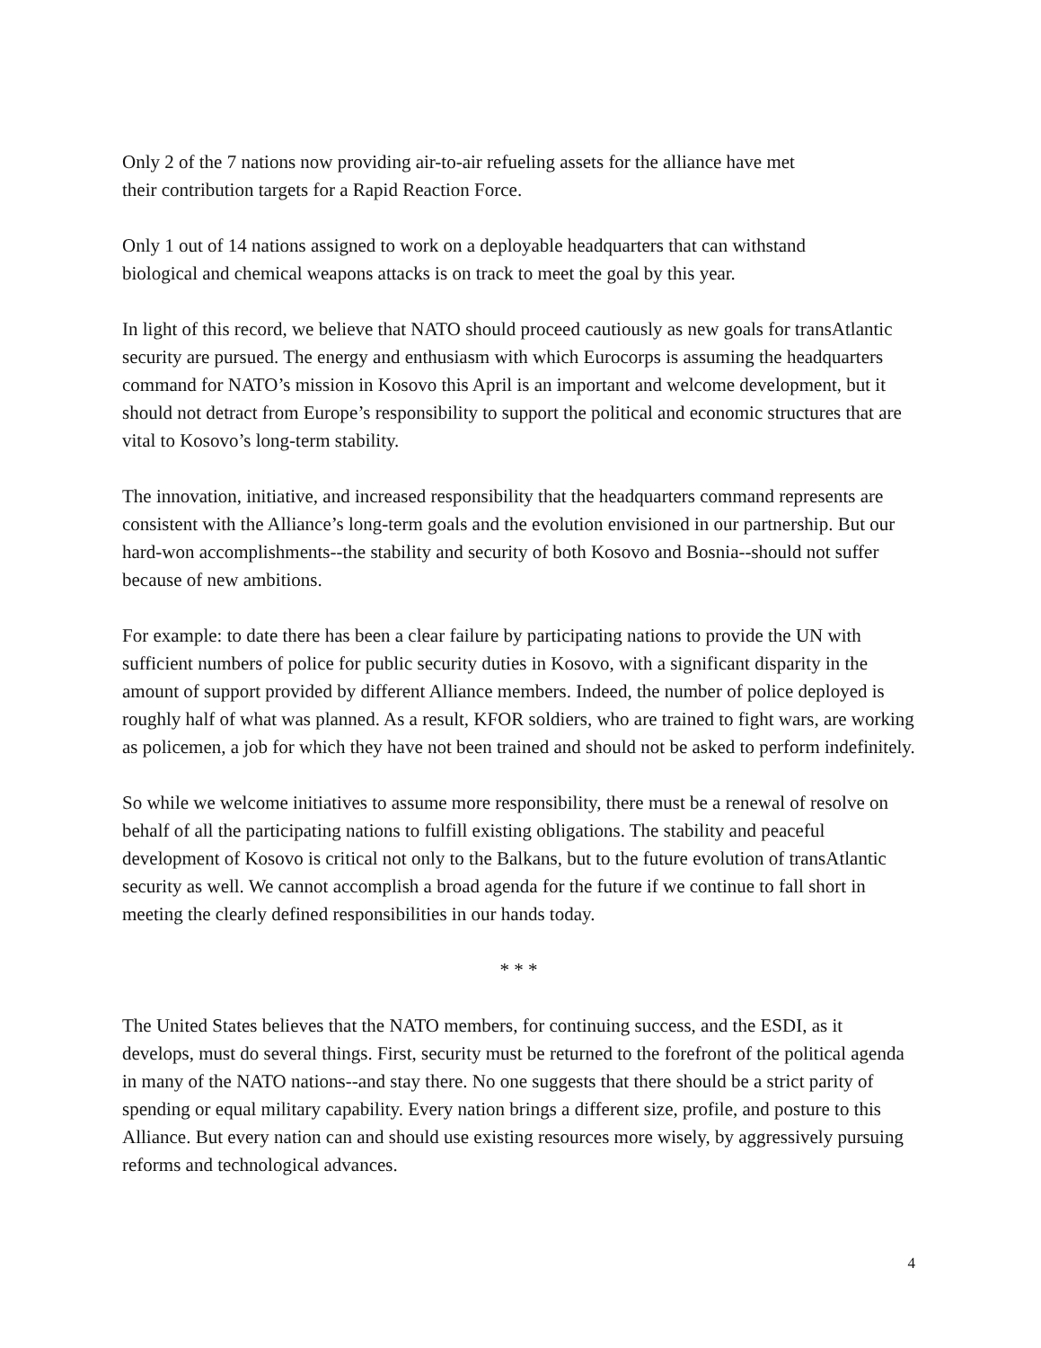Only 2 of the 7 nations now providing air-to-air refueling assets for the alliance have met
their contribution targets for a Rapid Reaction Force.
Only 1 out of 14 nations assigned to work on a deployable headquarters that can withstand
biological and chemical weapons attacks is on track to meet the goal by this year.
In light of this record, we believe that NATO should proceed cautiously as new goals for transAtlantic security are pursued. The energy and enthusiasm with which Eurocorps is assuming the headquarters command for NATO’s mission in Kosovo this April is an important and welcome development, but it should not detract from Europe’s responsibility to support the political and economic structures that are vital to Kosovo’s long-term stability.
The innovation, initiative, and increased responsibility that the headquarters command represents are consistent with the Alliance’s long-term goals and the evolution envisioned in our partnership. But our hard-won accomplishments--the stability and security of both Kosovo and Bosnia--should not suffer because of new ambitions.
For example: to date there has been a clear failure by participating nations to provide the UN with sufficient numbers of police for public security duties in Kosovo, with a significant disparity in the amount of support provided by different Alliance members. Indeed, the number of police deployed is roughly half of what was planned. As a result, KFOR soldiers, who are trained to fight wars, are working as policemen, a job for which they have not been trained and should not be asked to perform indefinitely.
So while we welcome initiatives to assume more responsibility, there must be a renewal of resolve on behalf of all the participating nations to fulfill existing obligations. The stability and peaceful development of Kosovo is critical not only to the Balkans, but to the future evolution of transAtlantic security as well. We cannot accomplish a broad agenda for the future if we continue to fall short in meeting the clearly defined responsibilities in our hands today.
* * *
The United States believes that the NATO members, for continuing success, and the ESDI, as it develops, must do several things. First, security must be returned to the forefront of the political agenda in many of the NATO nations--and stay there. No one suggests that there should be a strict parity of spending or equal military capability. Every nation brings a different size, profile, and posture to this Alliance. But every nation can and should use existing resources more wisely, by aggressively pursuing reforms and technological advances.
4